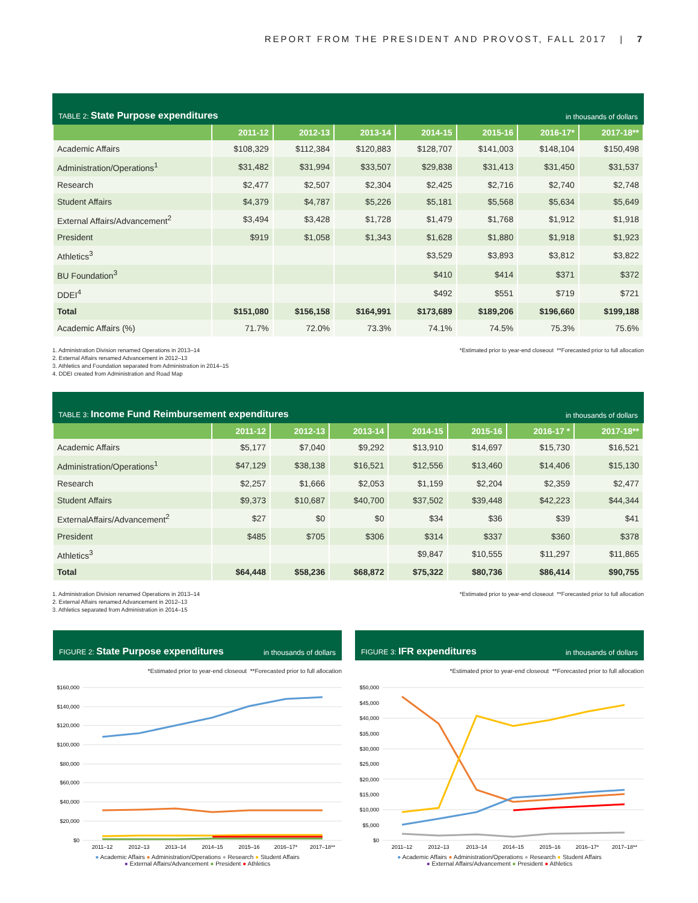REPORT FROM THE PRESIDENT AND PROVOST, FALL 2017 | 7
TABLE 2: State Purpose expenditures in thousands of dollars
| | 2011-12 | 2012-13 | 2013-14 | 2014-15 | 2015-16 | 2016-17* | 2017-18** |
| --- | --- | --- | --- | --- | --- | --- | --- |
| Academic Affairs | $108,329 | $112,384 | $120,883 | $128,707 | $141,003 | $148,104 | $150,498 |
| Administration/Operations<sup>1</sup> | $31,482 | $31,994 | $33,507 | $29,838 | $31,413 | $31,450 | $31,537 |
| Research | $2,477 | $2,507 | $2,304 | $2,425 | $2,716 | $2,740 | $2,748 |
| Student Affairs | $4,379 | $4,787 | $5,226 | $5,181 | $5,568 | $5,634 | $5,649 |
| External Affairs/Advancement<sup>2</sup> | $3,494 | $3,428 | $1,728 | $1,479 | $1,768 | $1,912 | $1,918 |
| President | $919 | $1,058 | $1,343 | $1,628 | $1,880 | $1,918 | $1,923 |
| Athletics<sup>3</sup> | | | | $3,529 | $3,893 | $3,812 | $3,822 |
| BU Foundation<sup>3</sup> | | | | $410 | $414 | $371 | $372 |
| DDEI<sup>4</sup> | | | | $492 | $551 | $719 | $721 |
| Total | $151,080 | $156,158 | $164,991 | $173,689 | $189,206 | $196,660 | $199,188 |
| Academic Affairs (%) | 71.7% | 72.0% | 73.3% | 74.1% | 74.5% | 75.3% | 75.6% |
1. Administration Division renamed Operations in 2013–14
2. External Affairs renamed Advancement in 2012–13
3. Athletics and Foundation separated from Administration in 2014–15
4. DDEI created from Administration and Road Map
*Estimated prior to year-end closeout **Forecasted prior to full allocation
TABLE 3: Income Fund Reimbursement expenditures in thousands of dollars
| | 2011-12 | 2012-13 | 2013-14 | 2014-15 | 2015-16 | 2016-17 * | 2017-18** |
| --- | --- | --- | --- | --- | --- | --- | --- |
| Academic Affairs | $5,177 | $7,040 | $9,292 | $13,910 | $14,697 | $15,730 | $16,521 |
| Administration/Operations<sup>1</sup> | $47,129 | $38,138 | $16,521 | $12,556 | $13,460 | $14,406 | $15,130 |
| Research | $2,257 | $1,666 | $2,053 | $1,159 | $2,204 | $2,359 | $2,477 |
| Student Affairs | $9,373 | $10,687 | $40,700 | $37,502 | $39,448 | $42,223 | $44,344 |
| ExternalAffairs/Advancement<sup>2</sup> | $27 | $0 | $0 | $34 | $36 | $39 | $41 |
| President | $485 | $705 | $306 | $314 | $337 | $360 | $378 |
| Athletics<sup>3</sup> | | | | $9,847 | $10,555 | $11,297 | $11,865 |
| Total | $64,448 | $58,236 | $68,872 | $75,322 | $80,736 | $86,414 | $90,755 |
1. Administration Division renamed Operations in 2013–14
2. External Affairs renamed Advancement in 2012–13
3. Athletics separated from Administration in 2014–15
*Estimated prior to year-end closeout **Forecasted prior to full allocation
FIGURE 2: State Purpose expenditures in thousands of dollars
*Estimated prior to year-end closeout **Forecasted prior to full allocation
$160,000
$140,000
$120,000
$100,000
$80,000
$60,000
$40,000
$20,000
$0
2011–12
2012–13
2013–14
2014–15
2015–16
2016–17*
2017–18**
● Academic Affairs ● Administration/Operations ● Research ● Student Affairs
● External Affairs/Advancement ● President ● Athletics
FIGURE 3: IFR expenditures in thousands of dollars
*Estimated prior to year-end closeout **Forecasted prior to full allocation
$50,000
$45,000
$40,000
$35,000
$30,000
$25,000
$20,000
$15,000
$10,000
$5,000
$0
2011–12
2012–13
2013–14
2014–15
2015–16
2016–17*
2017–18**
● Academic Affairs ● Administration/Operations ● Research ● Student Affairs
● External Affairs/Advancement ● President ● Athletics